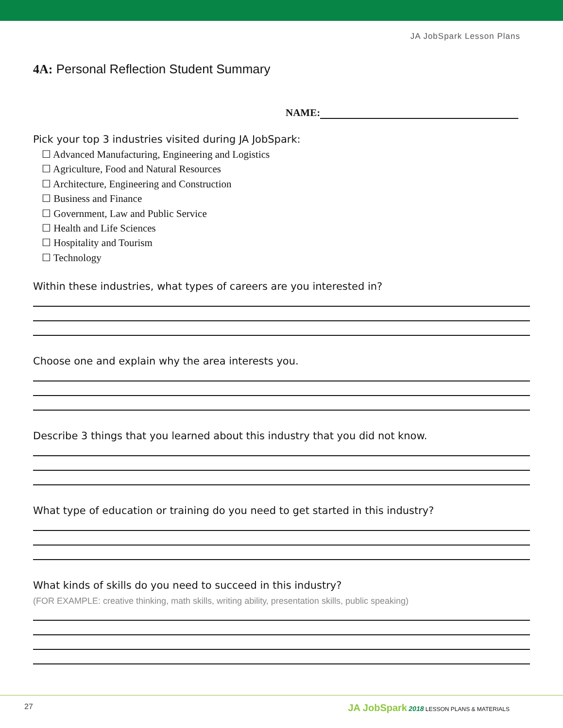JA JobSpark Lesson Plans
4A: Personal Reflection Student Summary
NAME:
Pick your top 3 industries visited during JA JobSpark:
☐ Advanced Manufacturing, Engineering and Logistics
☐ Agriculture, Food and Natural Resources
☐ Architecture, Engineering and Construction
☐ Business and Finance
☐ Government, Law and Public Service
☐ Health and Life Sciences
☐ Hospitality and Tourism
☐ Technology
Within these industries, what types of careers are you interested in?
Choose one and explain why the area interests you.
Describe 3 things that you learned about this industry that you did not know.
What type of education or training do you need to get started in this industry?
What kinds of skills do you need to succeed in this industry?
(FOR EXAMPLE: creative thinking, math skills, writing ability, presentation skills, public speaking)
27 JA JobSpark 2018 LESSON PLANS & MATERIALS